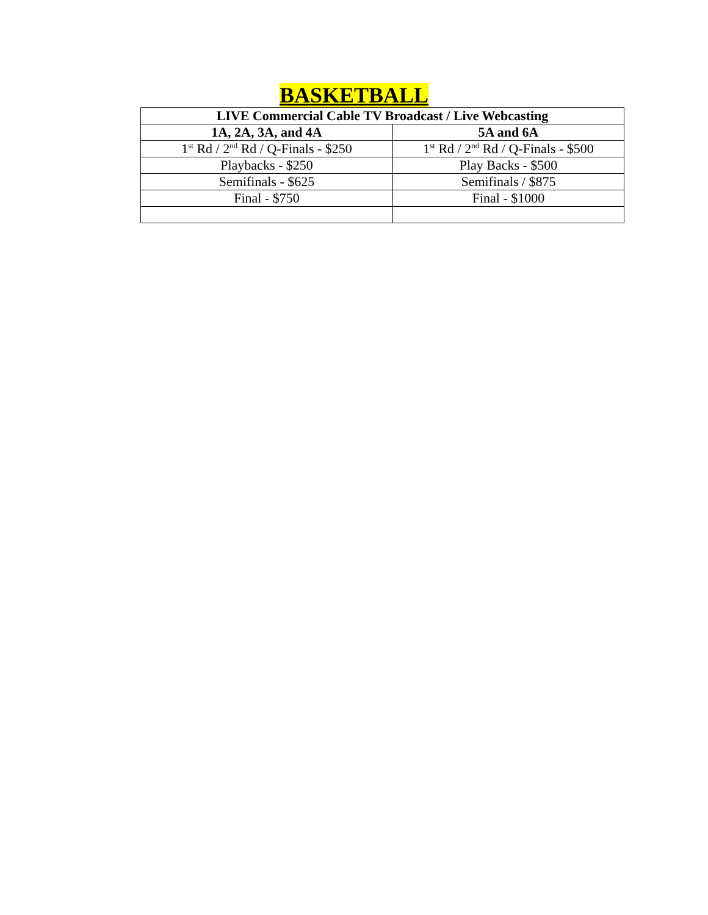BASKETBALL
| LIVE Commercial Cable TV Broadcast / Live Webcasting | |
| --- | --- |
| 1A, 2A, 3A, and 4A | 5A and 6A |
| 1<sup>st</sup> Rd / 2<sup>nd</sup> Rd / Q-Finals - $250 | 1<sup>st</sup> Rd / 2<sup>nd</sup> Rd / Q-Finals - $500 |
| Playbacks - $250 | Play Backs - $500 |
| Semifinals - $625 | Semifinals / $875 |
| Final - $750 | Final - $1000 |